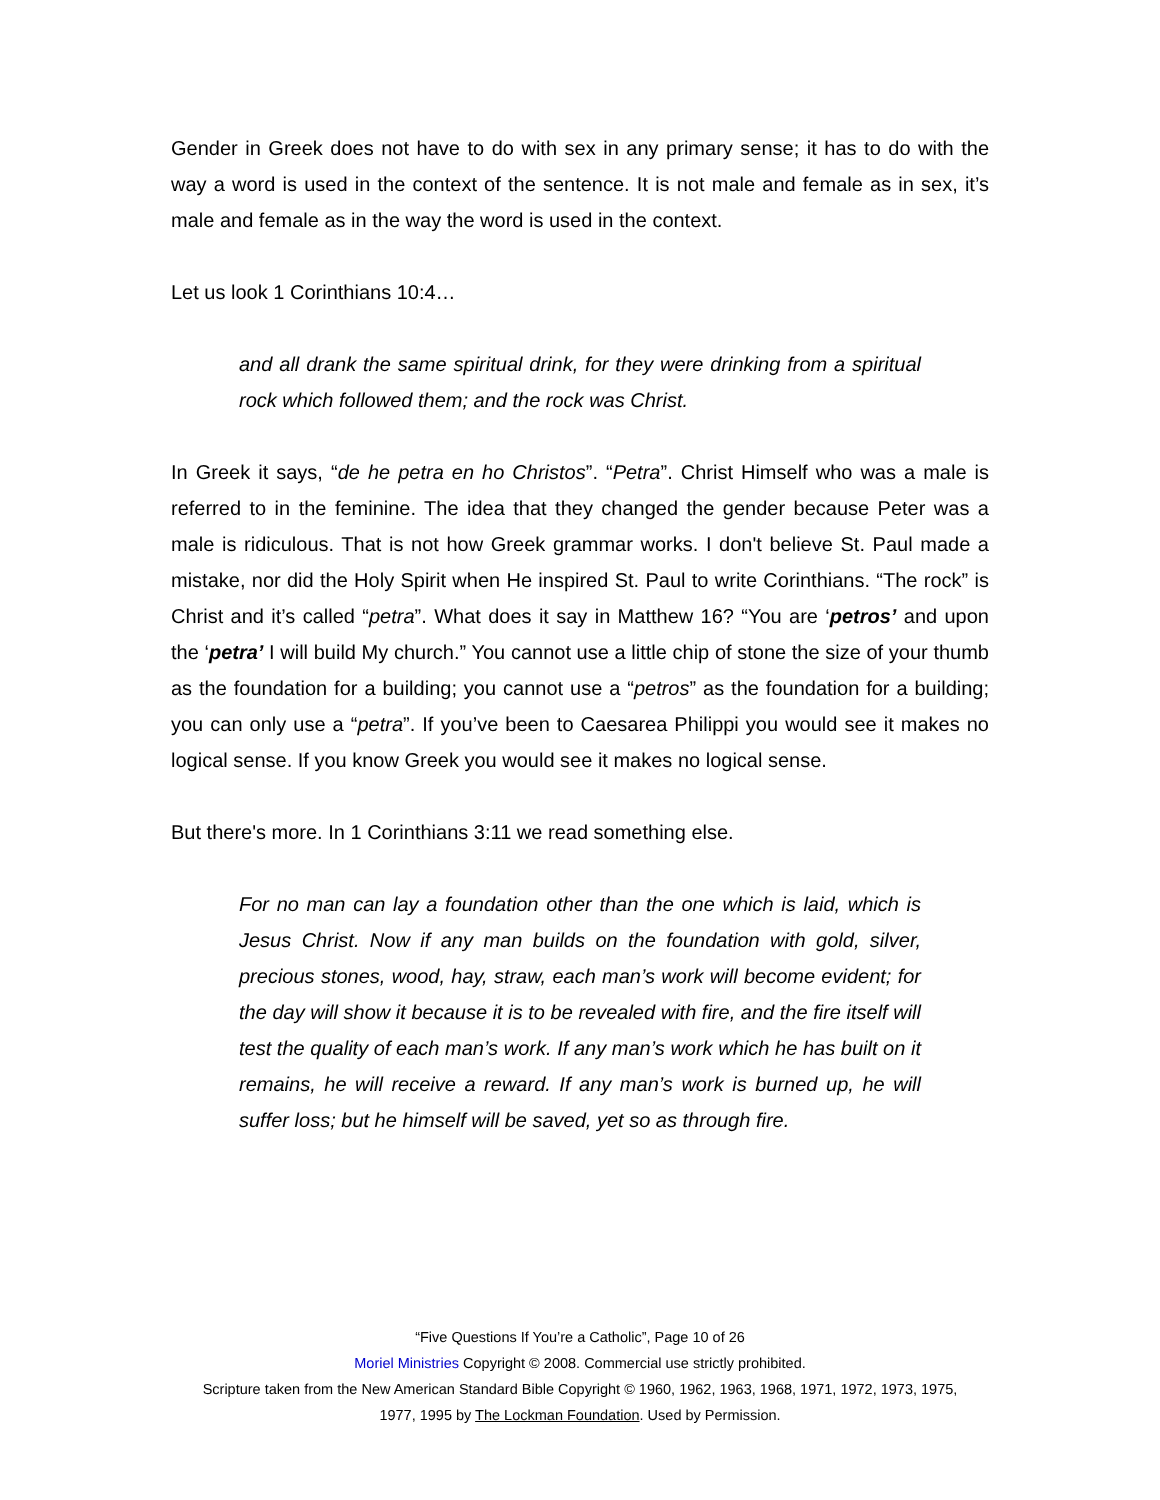Gender in Greek does not have to do with sex in any primary sense; it has to do with the way a word is used in the context of the sentence. It is not male and female as in sex, it’s male and female as in the way the word is used in the context.
Let us look 1 Corinthians 10:4…
and all drank the same spiritual drink, for they were drinking from a spiritual rock which followed them; and the rock was Christ.
In Greek it says, “de he petra en ho Christos”. “Petra”. Christ Himself who was a male is referred to in the feminine. The idea that they changed the gender because Peter was a male is ridiculous. That is not how Greek grammar works. I don't believe St. Paul made a mistake, nor did the Holy Spirit when He inspired St. Paul to write Corinthians. “The rock” is Christ and it’s called “petra”. What does it say in Matthew 16? “You are ‘petros’ and upon the ‘petra’ I will build My church.” You cannot use a little chip of stone the size of your thumb as the foundation for a building; you cannot use a “petros” as the foundation for a building; you can only use a “petra”. If you’ve been to Caesarea Philippi you would see it makes no logical sense. If you know Greek you would see it makes no logical sense.
But there's more. In 1 Corinthians 3:11 we read something else.
For no man can lay a foundation other than the one which is laid, which is Jesus Christ. Now if any man builds on the foundation with gold, silver, precious stones, wood, hay, straw, each man’s work will become evident; for the day will show it because it is to be revealed with fire, and the fire itself will test the quality of each man’s work. If any man’s work which he has built on it remains, he will receive a reward. If any man’s work is burned up, he will suffer loss; but he himself will be saved, yet so as through fire.
“Five Questions If You’re a Catholic”, Page 10 of 26
Moriel Ministries Copyright © 2008. Commercial use strictly prohibited.
Scripture taken from the New American Standard Bible Copyright © 1960, 1962, 1963, 1968, 1971, 1972, 1973, 1975,
1977, 1995 by The Lockman Foundation. Used by Permission.